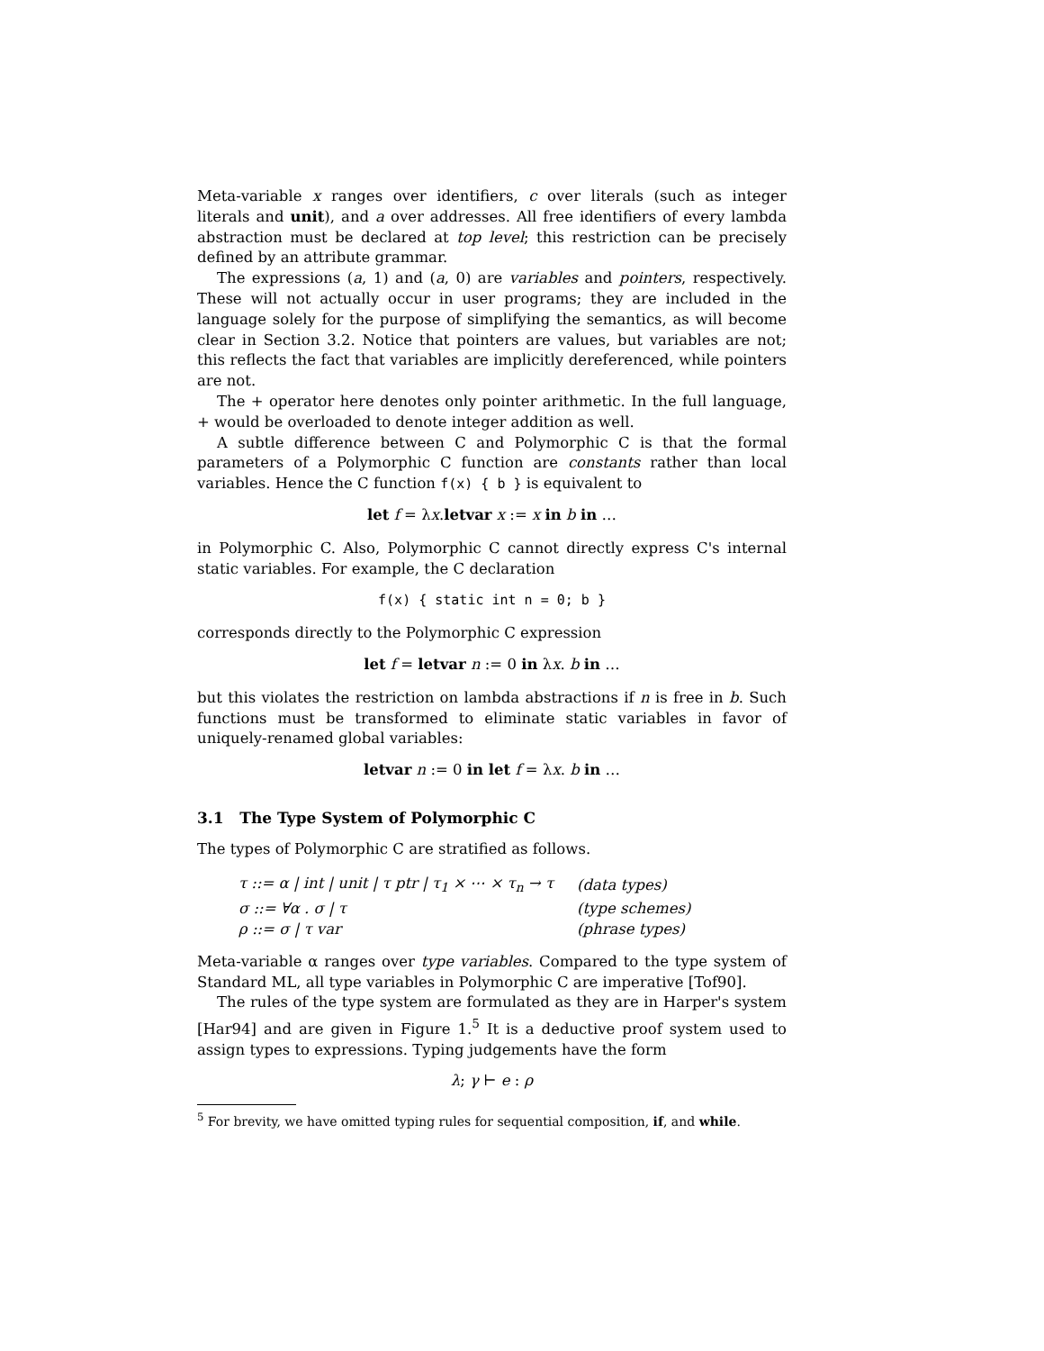Meta-variable x ranges over identifiers, c over literals (such as integer literals and unit), and a over addresses. All free identifiers of every lambda abstraction must be declared at top level; this restriction can be precisely defined by an attribute grammar.
The expressions (a, 1) and (a, 0) are variables and pointers, respectively. These will not actually occur in user programs; they are included in the language solely for the purpose of simplifying the semantics, as will become clear in Section 3.2. Notice that pointers are values, but variables are not; this reflects the fact that variables are implicitly dereferenced, while pointers are not.
The + operator here denotes only pointer arithmetic. In the full language, + would be overloaded to denote integer addition as well.
A subtle difference between C and Polymorphic C is that the formal parameters of a Polymorphic C function are constants rather than local variables. Hence the C function f(x) { b } is equivalent to
let f = λx.letvar x := x in b in …
in Polymorphic C. Also, Polymorphic C cannot directly express C's internal static variables. For example, the C declaration
f(x) { static int n = 0; b }
corresponds directly to the Polymorphic C expression
let f = letvar n := 0 in λx. b in …
but this violates the restriction on lambda abstractions if n is free in b. Such functions must be transformed to eliminate static variables in favor of uniquely-renamed global variables:
letvar n := 0 in let f = λx. b in …
3.1 The Type System of Polymorphic C
The types of Polymorphic C are stratified as follows.
| τ ::= α / int / unit / τ ptr / τ<sub>1</sub> × ⋯ × τ<sub>n</sub> → τ | (data types) |
| σ ::= ∀α . σ / τ | (type schemes) |
| ρ ::= σ / τ var | (phrase types) |
Meta-variable α ranges over type variables. Compared to the type system of Standard ML, all type variables in Polymorphic C are imperative [Tof90].
The rules of the type system are formulated as they are in Harper's system [Har94] and are given in Figure 1.<sup>5</sup> It is a deductive proof system used to assign types to expressions. Typing judgements have the form
λ; γ ⊢ e : ρ
<sup>5</sup> For brevity, we have omitted typing rules for sequential composition, if, and while.